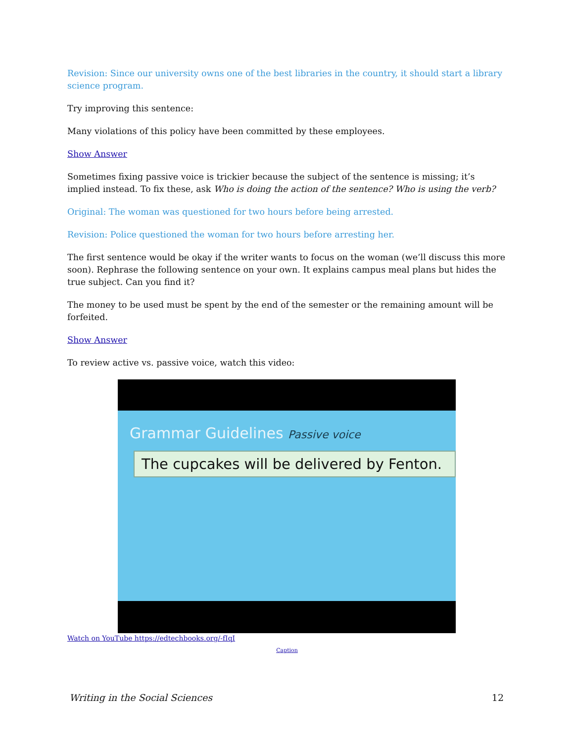Revision: Since our university owns one of the best libraries in the country, it should start a library science program.
Try improving this sentence:
Many violations of this policy have been committed by these employees.
Show Answer
Sometimes fixing passive voice is trickier because the subject of the sentence is missing; it’s implied instead. To fix these, ask Who is doing the action of the sentence? Who is using the verb?
Original: The woman was questioned for two hours before being arrested.
Revision: Police questioned the woman for two hours before arresting her.
The first sentence would be okay if the writer wants to focus on the woman (we’ll discuss this more soon). Rephrase the following sentence on your own. It explains campus meal plans but hides the true subject. Can you find it?
The money to be used must be spent by the end of the semester or the remaining amount will be forfeited.
Show Answer
To review active vs. passive voice, watch this video:
Grammar Guidelines Passive voice
The cupcakes will be delivered by Fenton.
Watch on YouTube https://edtechbooks.org/-fIqI
Caption
Writing in the Social Sciences 12